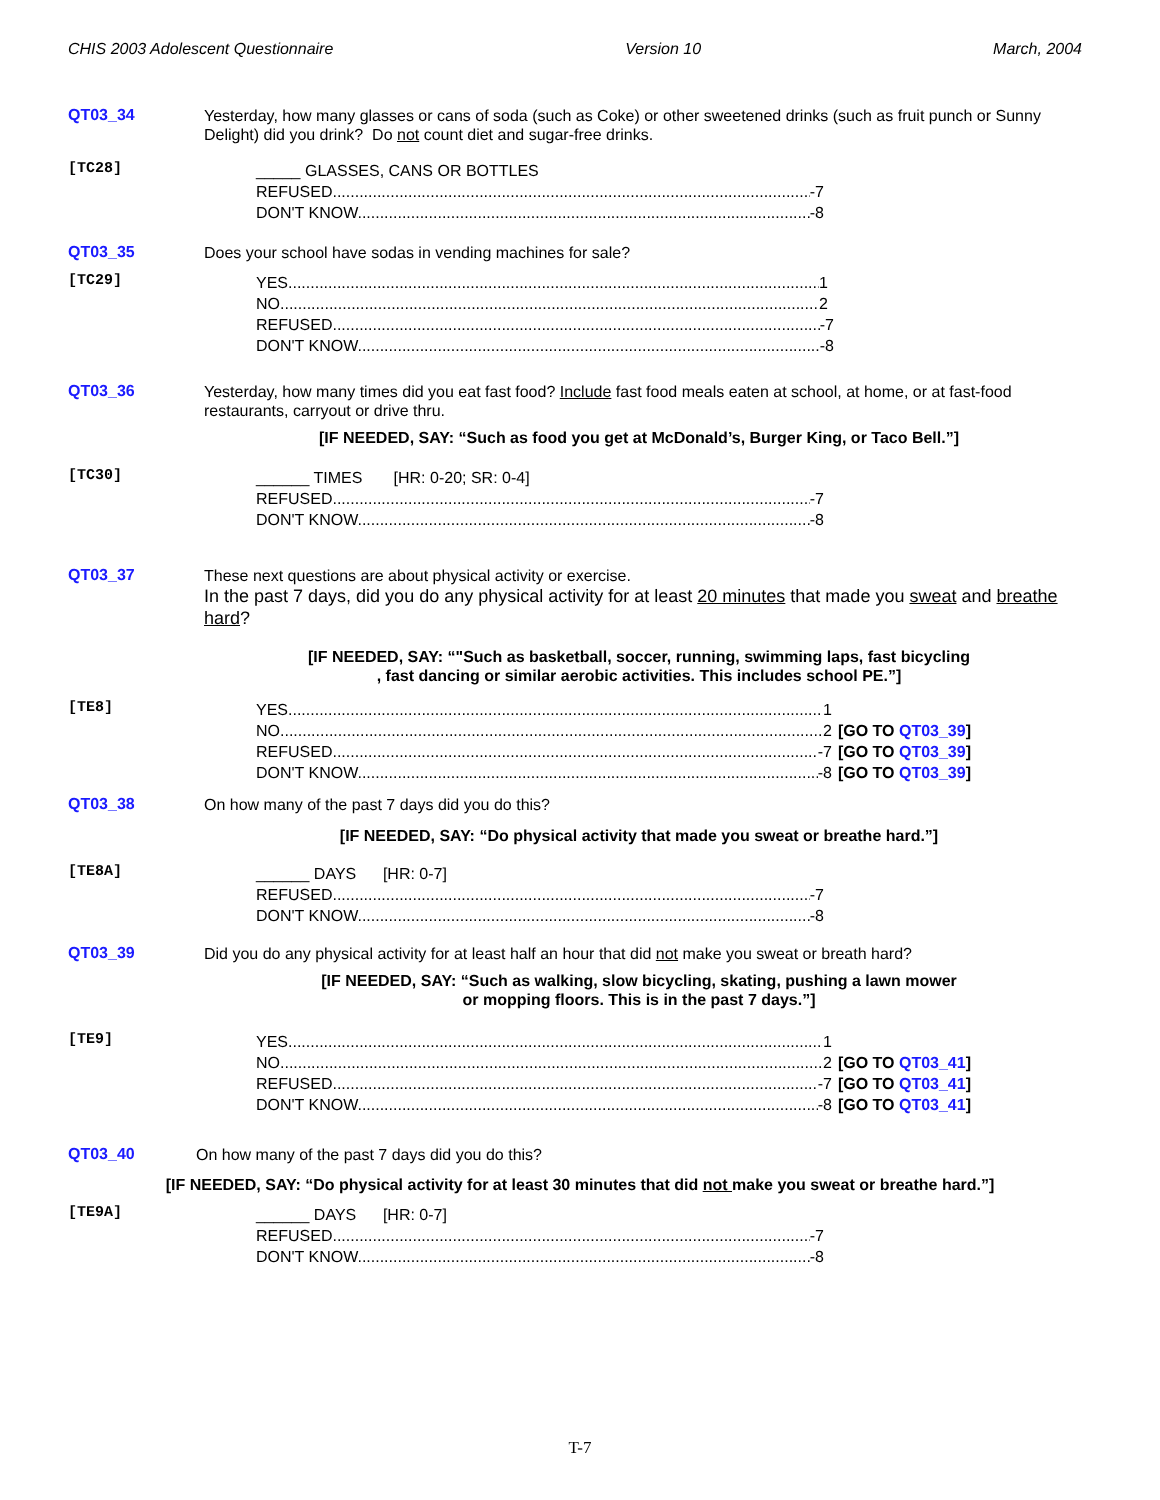CHIS 2003 Adolescent Questionnaire Version 10 March, 2004
QT03_34
Yesterday, how many glasses or cans of soda (such as Coke) or other sweetened drinks (such as fruit punch or Sunny Delight) did you drink? Do not count diet and sugar-free drinks.
[TC28]
_____ GLASSES, CANS OR BOTTLES
REFUSED -7
DON'T KNOW -8
QT03_35
Does your school have sodas in vending machines for sale?
[TC29]
YES 1
NO 2
REFUSED -7
DON'T KNOW -8
QT03_36
Yesterday, how many times did you eat fast food? Include fast food meals eaten at school, at home, or at fast-food restaurants, carryout or drive thru.
[IF NEEDED, SAY: “Such as food you get at McDonald’s, Burger King, or Taco Bell.”]
[TC30]
______ TIMES [HR: 0-20; SR: 0-4]
REFUSED -7
DON'T KNOW -8
QT03_37
These next questions are about physical activity or exercise.
In the past 7 days, did you do any physical activity for at least 20 minutes that made you sweat and breathe hard?
[IF NEEDED, SAY: “"Such as basketball, soccer, running, swimming laps, fast bicycling
, fast dancing or similar aerobic activities. This includes school PE.”]
[TE8]
YES 1 [GO TO QT03_39]
NO 2 [GO TO QT03_39]
REFUSED -7 [GO TO QT03_39]
DON'T KNOW -8 [GO TO QT03_39]
QT03_38
On how many of the past 7 days did you do this?
[IF NEEDED, SAY: “Do physical activity that made you sweat or breathe hard.”]
[TE8A]
______ DAYS [HR: 0-7]
REFUSED -7
DON'T KNOW -8
QT03_39
Did you do any physical activity for at least half an hour that did not make you sweat or breath hard?
[IF NEEDED, SAY: “Such as walking, slow bicycling, skating, pushing a lawn mower
or mopping floors. This is in the past 7 days.”]
[TE9]
YES 1 [GO TO QT03_41]
NO 2 [GO TO QT03_41]
REFUSED -7 [GO TO QT03_41]
DON'T KNOW -8 [GO TO QT03_41]
QT03_40
On how many of the past 7 days did you do this?
[IF NEEDED, SAY: “Do physical activity for at least 30 minutes that did not make you sweat or breathe hard.”]
[TE9A]
______ DAYS [HR: 0-7]
REFUSED -7
DON'T KNOW -8
T-7